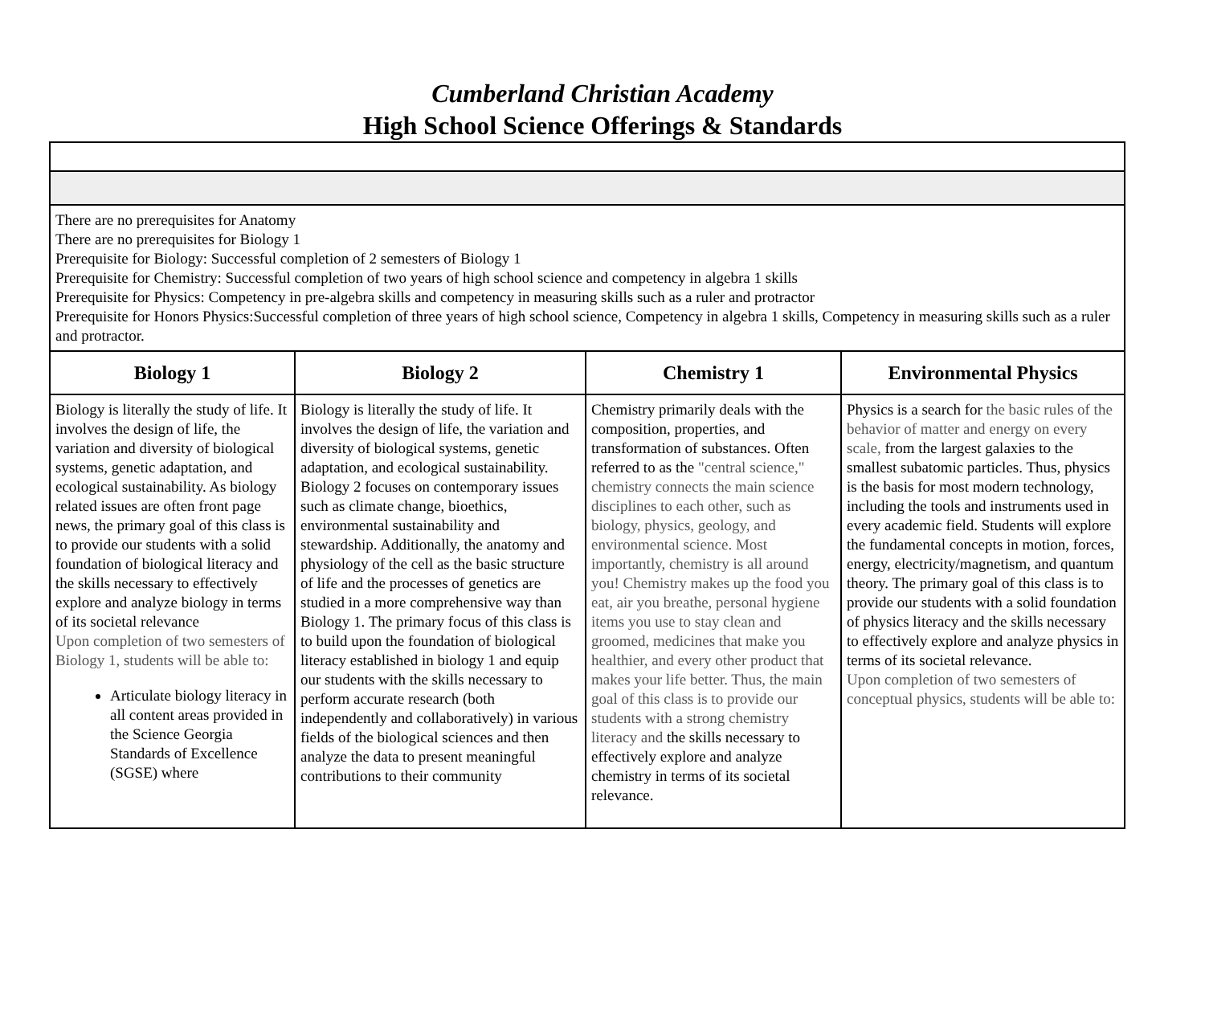Cumberland Christian Academy
High School Science Offerings & Standards
| There are no prerequisites for Anatomy There are no prerequisites for Biology 1 Prerequisite for Biology: Successful completion of 2 semesters of Biology 1 Prerequisite for Chemistry: Successful completion of two years of high school science and competency in algebra 1 skills Prerequisite for Physics: Competency in pre-algebra skills and competency in measuring skills such as a ruler and protractor Prerequisite for Honors Physics:Successful completion of three years of high school science, Competency in algebra 1 skills, Competency in measuring skills such as a ruler and protractor. | | | |
| Biology 1 | Biology 2 | Chemistry 1 | Environmental Physics |
| Biology is literally the study of life. It involves the design of life, the variation and diversity of biological systems, genetic adaptation, and ecological sustainability. As biology related issues are often front page news, the primary goal of this class is to provide our students with a solid foundation of biological literacy and the skills necessary to effectively explore and analyze biology in terms of its societal relevance Upon completion of two semesters of Biology 1, students will be able to: Articulate biology literacy in all content areas provided in the Science Georgia Standards of Excellence (SGSE) where | Biology is literally the study of life. It involves the design of life, the variation and diversity of biological systems, genetic adaptation, and ecological sustainability. Biology 2 focuses on contemporary issues such as climate change, bioethics, environmental sustainability and stewardship. Additionally, the anatomy and physiology of the cell as the basic structure of life and the processes of genetics are studied in a more comprehensive way than Biology 1. The primary focus of this class is to build upon the foundation of biological literacy established in biology 1 and equip our students with the skills necessary to perform accurate research (both independently and collaboratively) in various fields of the biological sciences and then analyze the data to present meaningful contributions to their community | Chemistry primarily deals with the composition, properties, and transformation of substances. Often referred to as the "central science," chemistry connects the main science disciplines to each other, such as biology, physics, geology, and environmental science. Most importantly, chemistry is all around you! Chemistry makes up the food you eat, air you breathe, personal hygiene items you use to stay clean and groomed, medicines that make you healthier, and every other product that makes your life better. Thus, the main goal of this class is to provide our students with a strong chemistry literacy and the skills necessary to effectively explore and analyze chemistry in terms of its societal relevance. | Physics is a search for the basic rules of the behavior of matter and energy on every scale, from the largest galaxies to the smallest subatomic particles. Thus, physics is the basis for most modern technology, including the tools and instruments used in every academic field. Students will explore the fundamental concepts in motion, forces, energy, electricity/magnetism, and quantum theory. The primary goal of this class is to provide our students with a solid foundation of physics literacy and the skills necessary to effectively explore and analyze physics in terms of its societal relevance. Upon completion of two semesters of conceptual physics, students will be able to: |